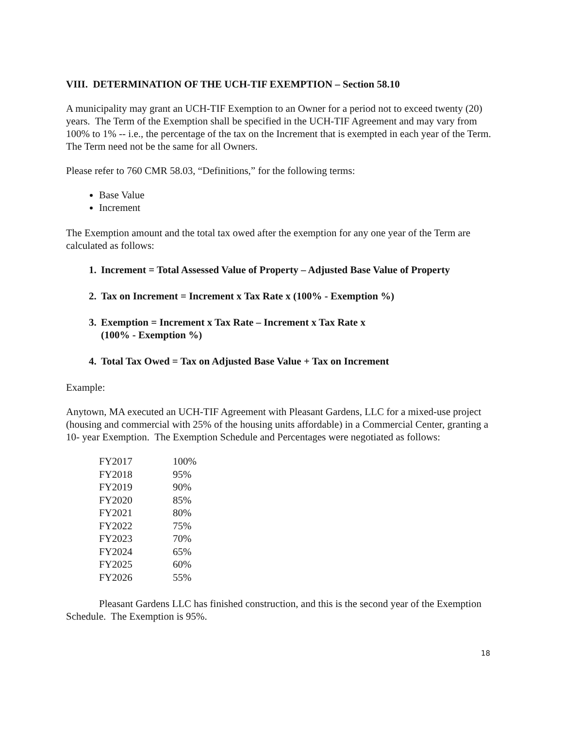VIII. DETERMINATION OF THE UCH-TIF EXEMPTION – Section 58.10
A municipality may grant an UCH-TIF Exemption to an Owner for a period not to exceed twenty (20) years. The Term of the Exemption shall be specified in the UCH-TIF Agreement and may vary from 100% to 1% -- i.e., the percentage of the tax on the Increment that is exempted in each year of the Term. The Term need not be the same for all Owners.
Please refer to 760 CMR 58.03, “Definitions,” for the following terms:
Base Value
Increment
The Exemption amount and the total tax owed after the exemption for any one year of the Term are calculated as follows:
1. Increment = Total Assessed Value of Property – Adjusted Base Value of Property
2. Tax on Increment = Increment x Tax Rate x (100% - Exemption %)
3. Exemption = Increment x Tax Rate – Increment x Tax Rate x
(100% - Exemption %)
4. Total Tax Owed = Tax on Adjusted Base Value + Tax on Increment
Example:
Anytown, MA executed an UCH-TIF Agreement with Pleasant Gardens, LLC for a mixed-use project (housing and commercial with 25% of the housing units affordable) in a Commercial Center, granting a 10- year Exemption. The Exemption Schedule and Percentages were negotiated as follows:
| FY2017 | 100% |
| FY2018 | 95% |
| FY2019 | 90% |
| FY2020 | 85% |
| FY2021 | 80% |
| FY2022 | 75% |
| FY2023 | 70% |
| FY2024 | 65% |
| FY2025 | 60% |
| FY2026 | 55% |
Pleasant Gardens LLC has finished construction, and this is the second year of the Exemption Schedule. The Exemption is 95%.
18